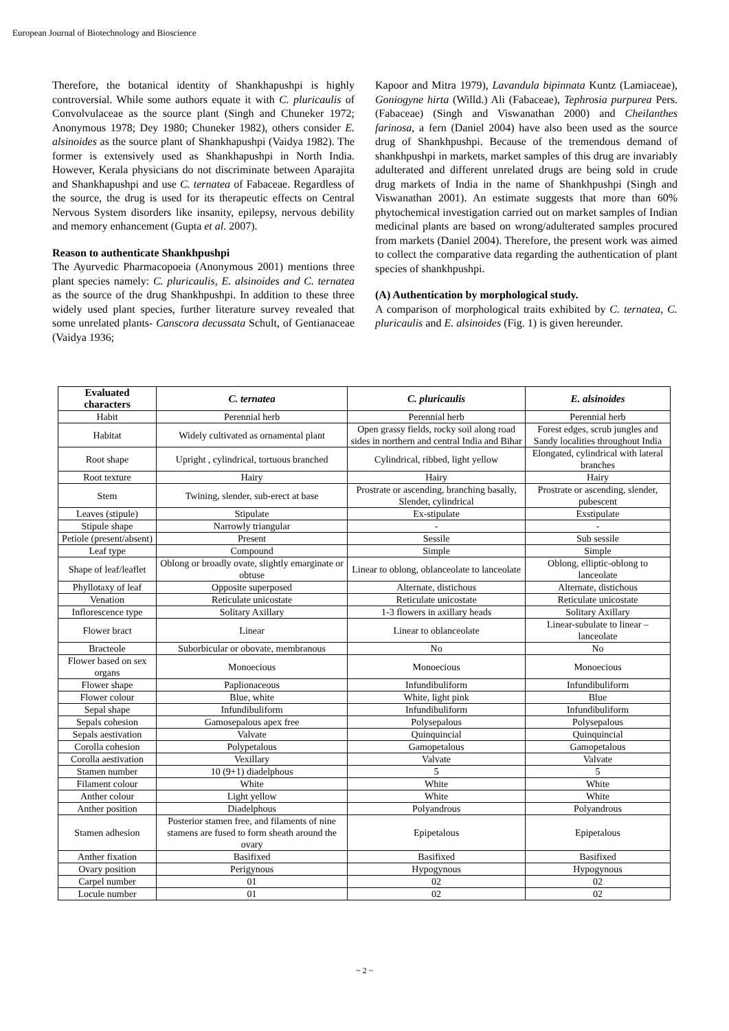European Journal of Biotechnology and Bioscience
Therefore, the botanical identity of Shankhapushpi is highly controversial. While some authors equate it with C. pluricaulis of Convolvulaceae as the source plant (Singh and Chuneker 1972; Anonymous 1978; Dey 1980; Chuneker 1982), others consider E. alsinoides as the source plant of Shankhapushpi (Vaidya 1982). The former is extensively used as Shankhapushpi in North India. However, Kerala physicians do not discriminate between Aparajita and Shankhapushpi and use C. ternatea of Fabaceae. Regardless of the source, the drug is used for its therapeutic effects on Central Nervous System disorders like insanity, epilepsy, nervous debility and memory enhancement (Gupta et al. 2007).
Reason to authenticate Shankhpushpi
The Ayurvedic Pharmacopoeia (Anonymous 2001) mentions three plant species namely: C. pluricaulis, E. alsinoides and C. ternatea as the source of the drug Shankhpushpi. In addition to these three widely used plant species, further literature survey revealed that some unrelated plants- Canscora decussata Schult, of Gentianaceae (Vaidya 1936;
Kapoor and Mitra 1979), Lavandula bipinnata Kuntz (Lamiaceae), Goniogyne hirta (Willd.) Ali (Fabaceae), Tephrosia purpurea Pers. (Fabaceae) (Singh and Viswanathan 2000) and Cheilanthes farinosa, a fern (Daniel 2004) have also been used as the source drug of Shankhpushpi. Because of the tremendous demand of shankhpushpi in markets, market samples of this drug are invariably adulterated and different unrelated drugs are being sold in crude drug markets of India in the name of Shankhpushpi (Singh and Viswanathan 2001). An estimate suggests that more than 60% phytochemical investigation carried out on market samples of Indian medicinal plants are based on wrong/adulterated samples procured from markets (Daniel 2004). Therefore, the present work was aimed to collect the comparative data regarding the authentication of plant species of shankhpushpi.
(A) Authentication by morphological study.
A comparison of morphological traits exhibited by C. ternatea, C. pluricaulis and E. alsinoides (Fig. 1) is given hereunder.
| Evaluated characters | C. ternatea | C. pluricaulis | E. alsinoides |
| --- | --- | --- | --- |
| Habit | Perennial herb | Perennial herb | Perennial herb |
| Habitat | Widely cultivated as ornamental plant | Open grassy fields, rocky soil along road sides in northern and central India and Bihar | Forest edges, scrub jungles and Sandy localities throughout India |
| Root shape | Upright , cylindrical, tortuous branched | Cylindrical, ribbed, light yellow | Elongated, cylindrical with lateral branches |
| Root texture | Hairy | Hairy | Hairy |
| Stem | Twining, slender, sub-erect at base | Prostrate or ascending, branching basally, Slender, cylindrical | Prostrate or ascending, slender, pubescent |
| Leaves (stipule) | Stipulate | Ex-stipulate | Exstipulate |
| Stipule shape | Narrowly triangular | - | - |
| Petiole (present/absent) | Present | Sessile | Sub sessile |
| Leaf type | Compound | Simple | Simple |
| Shape of leaf/leaflet | Oblong or broadly ovate, slightly emarginate or obtuse | Linear to oblong, oblanceolate to lanceolate | Oblong, elliptic-oblong to lanceolate |
| Phyllotaxy of leaf | Opposite superposed | Alternate, distichous | Alternate, distichous |
| Venation | Reticulate unicostate | Reticulate unicostate | Reticulate unicostate |
| Inflorescence type | Solitary Axillary | 1-3 flowers in axillary heads | Solitary Axillary |
| Flower bract | Linear | Linear to oblanceolate | Linear-subulate to linear – lanceolate |
| Bracteole | Suborbicular or obovate, membranous | No | No |
| Flower based on sex organs | Monoecious | Monoecious | Monoecious |
| Flower shape | Paplionaceous | Infundibuliform | Infundibuliform |
| Flower colour | Blue, white | White, light pink | Blue |
| Sepal shape | Infundibuliform | Infundibuliform | Infundibuliform |
| Sepals cohesion | Gamosepalous apex free | Polysepalous | Polysepalous |
| Sepals aestivation | Valvate | Quinquincial | Quinquincial |
| Corolla cohesion | Polypetalous | Gamopetalous | Gamopetalous |
| Corolla aestivation | Vexillary | Valvate | Valvate |
| Stamen number | 10 (9+1) diadelphous | 5 | 5 |
| Filament colour | White | White | White |
| Anther colour | Light yellow | White | White |
| Anther position | Diadelphous | Polyandrous | Polyandrous |
| Stamen adhesion | Posterior stamen free, and filaments of nine stamens are fused to form sheath around the ovary | Epipetalous | Epipetalous |
| Anther fixation | Basifixed | Basifixed | Basifixed |
| Ovary position | Perigynous | Hypogynous | Hypogynous |
| Carpel number | 01 | 02 | 02 |
| Locule number | 01 | 02 | 02 |
~ 2 ~